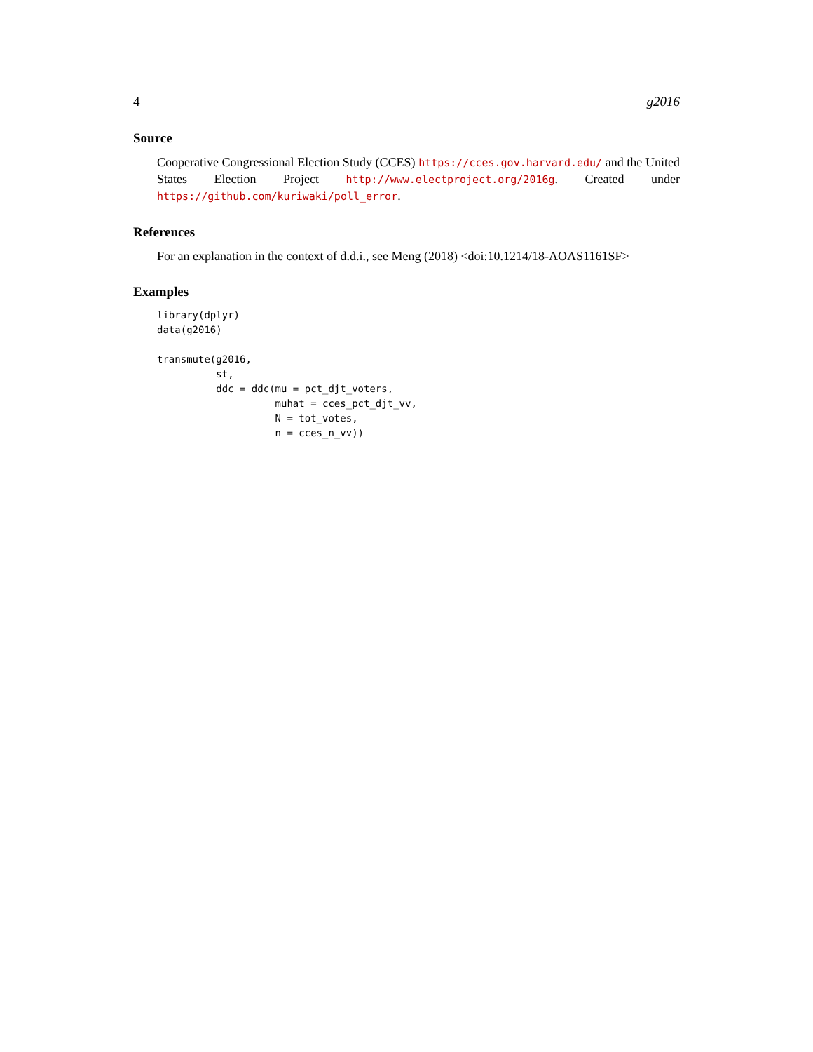4 g2016
Source
Cooperative Congressional Election Study (CCES) https://cces.gov.harvard.edu/ and the United States Election Project http://www.electproject.org/2016g. Created under https://github.com/kuriwaki/poll_error.
References
For an explanation in the context of d.d.i., see Meng (2018) <doi:10.1214/18-AOAS1161SF>
Examples
library(dplyr)
data(g2016)

transmute(g2016,
          st,
          ddc = ddc(mu = pct_djt_voters,
                    muhat = cces_pct_djt_vv,
                    N = tot_votes,
                    n = cces_n_vv))